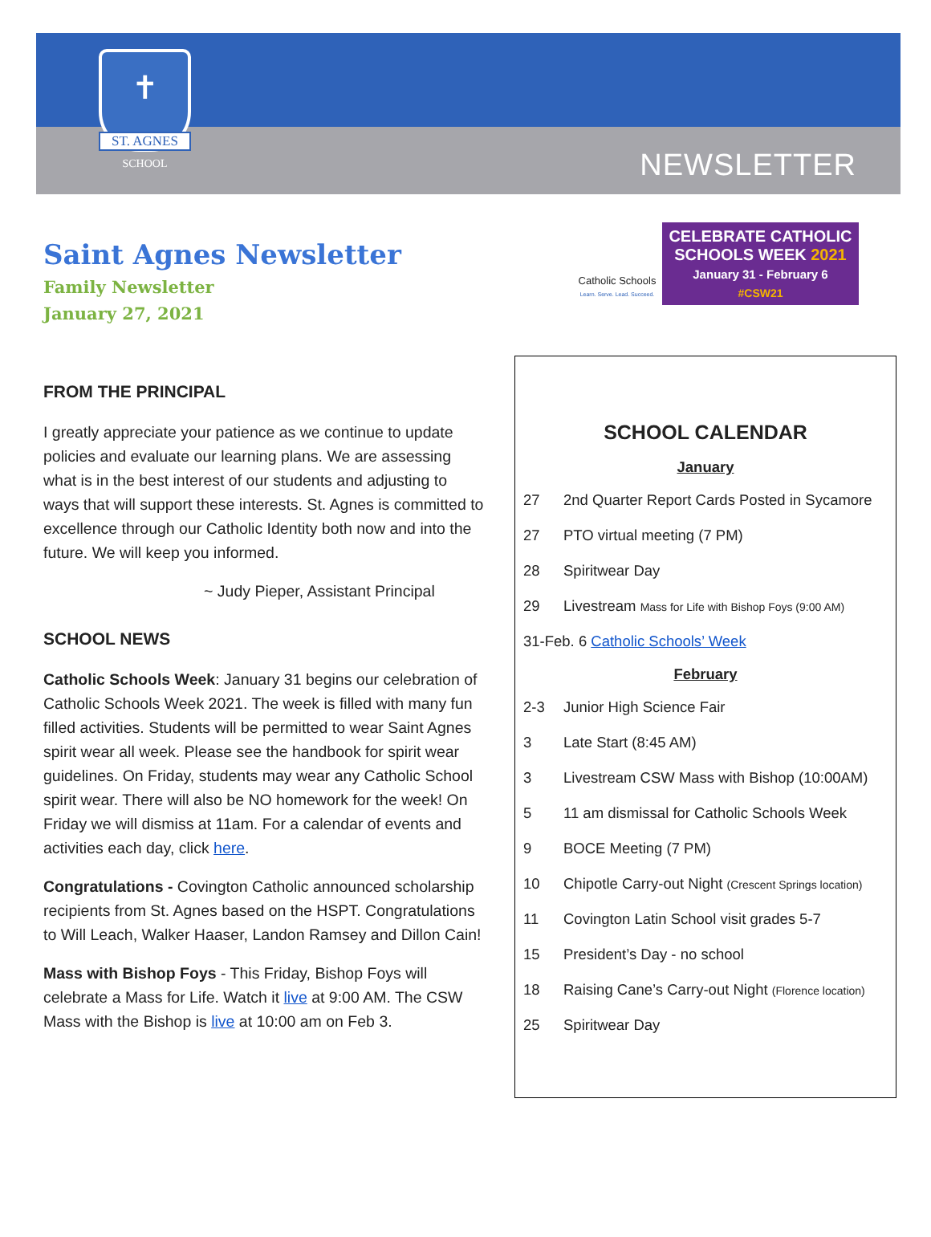✝
ST. AGNES
SCHOOL
est. 1930
NEWSLETTER
Saint Agnes Newsletter
Family Newsletter
January 27, 2021
Catholic Schools
Learn. Serve. Lead. Succeed.
CELEBRATE CATHOLIC
SCHOOLS WEEK 2021
January 31 - February 6
#CSW21
FROM THE PRINCIPAL
I greatly appreciate your patience as we continue to update policies and evaluate our learning plans. We are assessing what is in the best interest of our students and adjusting to ways that will support these interests. St. Agnes is committed to excellence through our Catholic Identity both now and into the future. We will keep you informed.
~ Judy Pieper, Assistant Principal
SCHOOL NEWS
Catholic Schools Week: January 31 begins our celebration of Catholic Schools Week 2021. The week is filled with many fun filled activities. Students will be permitted to wear Saint Agnes spirit wear all week. Please see the handbook for spirit wear guidelines. On Friday, students may wear any Catholic School spirit wear. There will also be NO homework for the week! On Friday we will dismiss at 11am. For a calendar of events and activities each day, click here.
Congratulations - Covington Catholic announced scholarship recipients from St. Agnes based on the HSPT. Congratulations to Will Leach, Walker Haaser, Landon Ramsey and Dillon Cain!
Mass with Bishop Foys - This Friday, Bishop Foys will celebrate a Mass for Life. Watch it live at 9:00 AM. The CSW Mass with the Bishop is live at 10:00 am on Feb 3.
SCHOOL CALENDAR
January
| 27 | 2nd Quarter Report Cards Posted in Sycamore |
| 27 | PTO virtual meeting (7 PM) |
| 28 | Spiritwear Day |
| 29 | Livestream Mass for Life with Bishop Foys (9:00 AM) |
| 31-Feb. 6 Catholic Schools’ Week | |
February
| 2-3 | Junior High Science Fair |
| 3 | Late Start (8:45 AM) |
| 3 | Livestream CSW Mass with Bishop (10:00AM) |
| 5 | 11 am dismissal for Catholic Schools Week |
| 9 | BOCE Meeting (7 PM) |
| 10 | Chipotle Carry-out Night (Crescent Springs location) |
| 11 | Covington Latin School visit grades 5-7 |
| 15 | President’s Day - no school |
| 18 | Raising Cane’s Carry-out Night (Florence location) |
| 25 | Spiritwear Day |